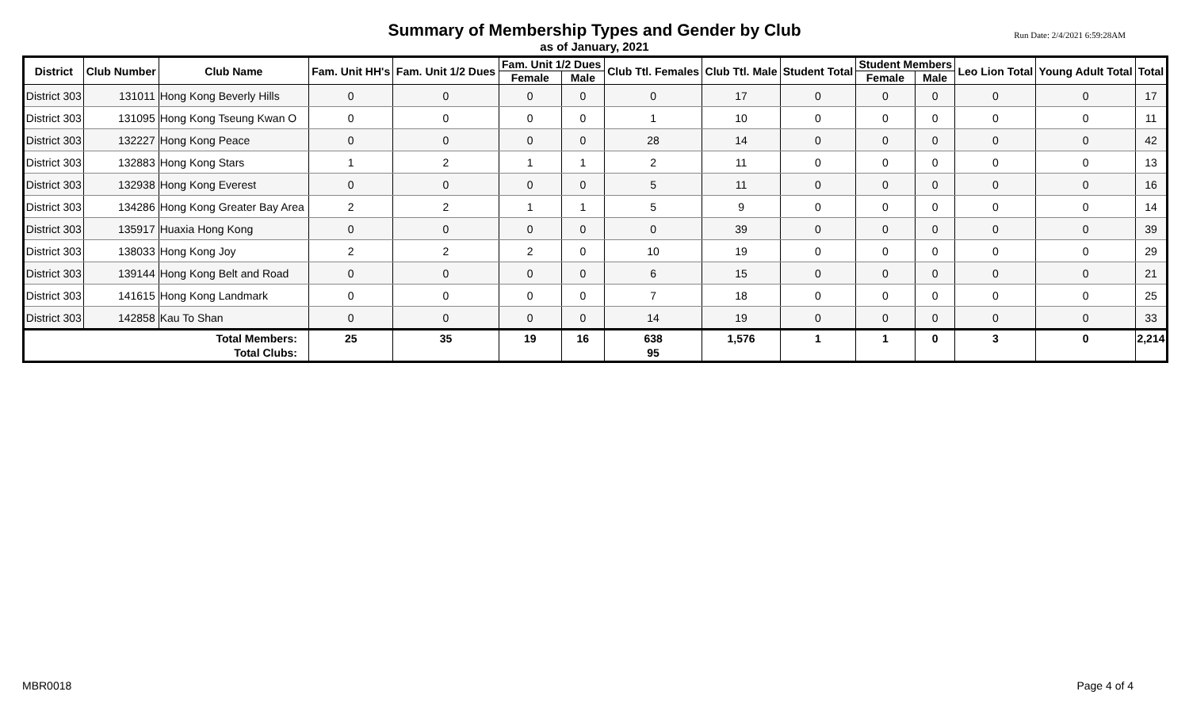Summary of Membership Types and Gender by Club
as of January, 2021
Run Date: 2/4/2021 6:59:28AM
| District | Club Number | Club Name | Fam. Unit HH's | Fam. Unit 1/2 Dues | Fam. Unit 1/2 Dues | | Club Ttl. Females | Club Ttl. Male | Student Total | Student Members | | Leo Lion Total | Young Adult Total | Total |
| --- | --- | --- | --- | --- | --- | --- | --- | --- | --- | --- | --- | --- | --- | --- |
| | | | | | Female | Male | | | | Female | Male | | | |
| District 303 | 131011 | Hong Kong Beverly Hills | 0 | 0 | 0 | 0 | 0 | 17 | 0 | 0 | 0 | 0 | 0 | 17 |
| District 303 | 131095 | Hong Kong Tseung Kwan O | 0 | 0 | 0 | 0 | 1 | 10 | 0 | 0 | 0 | 0 | 0 | 11 |
| District 303 | 132227 | Hong Kong Peace | 0 | 0 | 0 | 0 | 28 | 14 | 0 | 0 | 0 | 0 | 0 | 42 |
| District 303 | 132883 | Hong Kong Stars | 1 | 2 | 1 | 1 | 2 | 11 | 0 | 0 | 0 | 0 | 0 | 13 |
| District 303 | 132938 | Hong Kong Everest | 0 | 0 | 0 | 0 | 5 | 11 | 0 | 0 | 0 | 0 | 0 | 16 |
| District 303 | 134286 | Hong Kong Greater Bay Area | 2 | 2 | 1 | 1 | 5 | 9 | 0 | 0 | 0 | 0 | 0 | 14 |
| District 303 | 135917 | Huaxia Hong Kong | 0 | 0 | 0 | 0 | 0 | 39 | 0 | 0 | 0 | 0 | 0 | 39 |
| District 303 | 138033 | Hong Kong Joy | 2 | 2 | 2 | 0 | 10 | 19 | 0 | 0 | 0 | 0 | 0 | 29 |
| District 303 | 139144 | Hong Kong Belt and Road | 0 | 0 | 0 | 0 | 6 | 15 | 0 | 0 | 0 | 0 | 0 | 21 |
| District 303 | 141615 | Hong Kong Landmark | 0 | 0 | 0 | 0 | 7 | 18 | 0 | 0 | 0 | 0 | 0 | 25 |
| District 303 | 142858 | Kau To Shan | 0 | 0 | 0 | 0 | 14 | 19 | 0 | 0 | 0 | 0 | 0 | 33 |
| Total Members: Total Clubs: | | | 25 | 35 | 19 | 16 | 638 95 | 1,576 | 1 | 1 | 0 | 3 | 0 | 2,214 |
MBR0018 Page 4 of 4